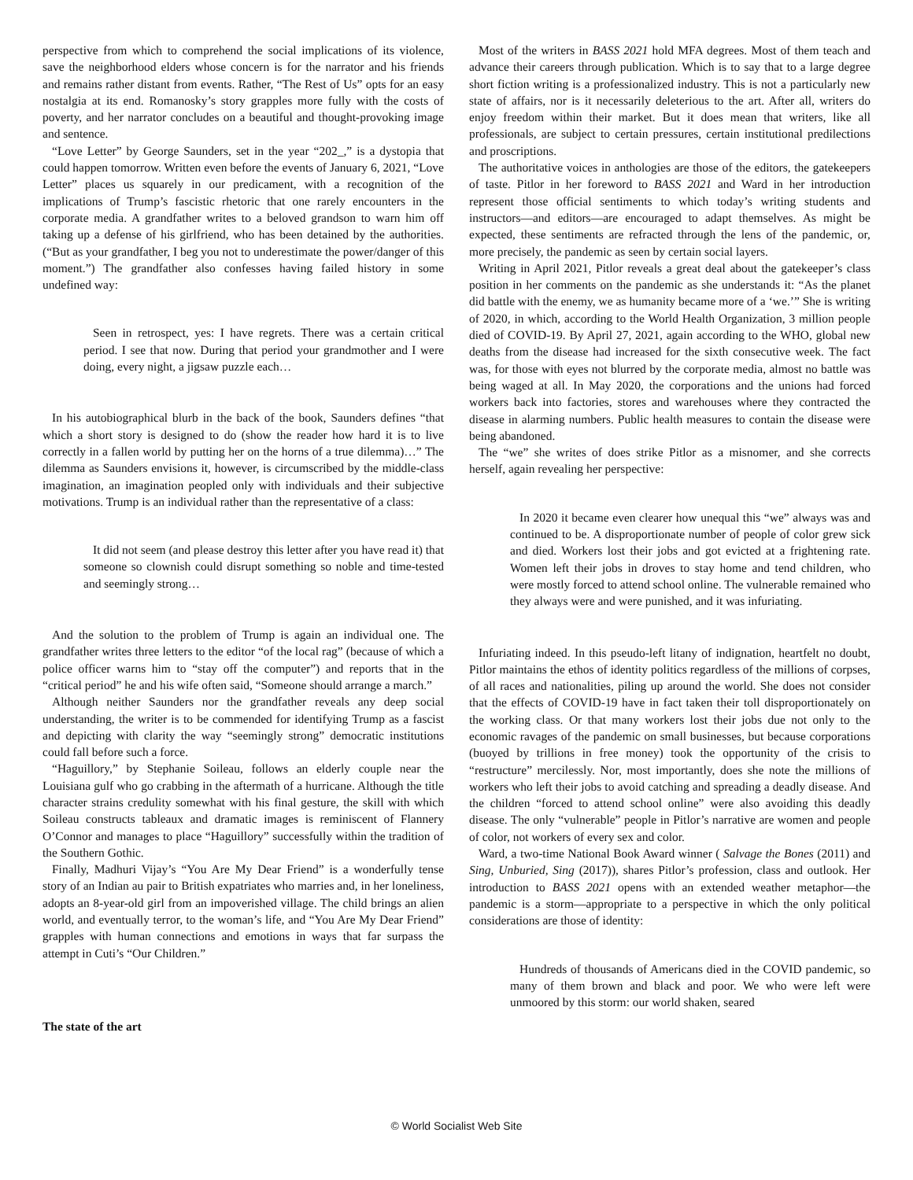perspective from which to comprehend the social implications of its violence, save the neighborhood elders whose concern is for the narrator and his friends and remains rather distant from events. Rather, “The Rest of Us” opts for an easy nostalgia at its end. Romanosky’s story grapples more fully with the costs of poverty, and her narrator concludes on a beautiful and thought-provoking image and sentence.
“Love Letter” by George Saunders, set in the year “202_,” is a dystopia that could happen tomorrow. Written even before the events of January 6, 2021, “Love Letter” places us squarely in our predicament, with a recognition of the implications of Trump’s fascistic rhetoric that one rarely encounters in the corporate media. A grandfather writes to a beloved grandson to warn him off taking up a defense of his girlfriend, who has been detained by the authorities. (“But as your grandfather, I beg you not to underestimate the power/danger of this moment.”) The grandfather also confesses having failed history in some undefined way:
Seen in retrospect, yes: I have regrets. There was a certain critical period. I see that now. During that period your grandmother and I were doing, every night, a jigsaw puzzle each…
In his autobiographical blurb in the back of the book, Saunders defines “that which a short story is designed to do (show the reader how hard it is to live correctly in a fallen world by putting her on the horns of a true dilemma)…” The dilemma as Saunders envisions it, however, is circumscribed by the middle-class imagination, an imagination peopled only with individuals and their subjective motivations. Trump is an individual rather than the representative of a class:
It did not seem (and please destroy this letter after you have read it) that someone so clownish could disrupt something so noble and time-tested and seemingly strong…
And the solution to the problem of Trump is again an individual one. The grandfather writes three letters to the editor “of the local rag” (because of which a police officer warns him to “stay off the computer”) and reports that in the “critical period” he and his wife often said, “Someone should arrange a march.”
Although neither Saunders nor the grandfather reveals any deep social understanding, the writer is to be commended for identifying Trump as a fascist and depicting with clarity the way “seemingly strong” democratic institutions could fall before such a force.
“Haguillory,” by Stephanie Soileau, follows an elderly couple near the Louisiana gulf who go crabbing in the aftermath of a hurricane. Although the title character strains credulity somewhat with his final gesture, the skill with which Soileau constructs tableaux and dramatic images is reminiscent of Flannery O’Connor and manages to place “Haguillory” successfully within the tradition of the Southern Gothic.
Finally, Madhuri Vijay’s “You Are My Dear Friend” is a wonderfully tense story of an Indian au pair to British expatriates who marries and, in her loneliness, adopts an 8-year-old girl from an impoverished village. The child brings an alien world, and eventually terror, to the woman’s life, and “You Are My Dear Friend” grapples with human connections and emotions in ways that far surpass the attempt in Cuti’s “Our Children.”
The state of the art
Most of the writers in BASS 2021 hold MFA degrees. Most of them teach and advance their careers through publication. Which is to say that to a large degree short fiction writing is a professionalized industry. This is not a particularly new state of affairs, nor is it necessarily deleterious to the art. After all, writers do enjoy freedom within their market. But it does mean that writers, like all professionals, are subject to certain pressures, certain institutional predilections and proscriptions.
The authoritative voices in anthologies are those of the editors, the gatekeepers of taste. Pitlor in her foreword to BASS 2021 and Ward in her introduction represent those official sentiments to which today’s writing students and instructors—and editors—are encouraged to adapt themselves. As might be expected, these sentiments are refracted through the lens of the pandemic, or, more precisely, the pandemic as seen by certain social layers.
Writing in April 2021, Pitlor reveals a great deal about the gatekeeper’s class position in her comments on the pandemic as she understands it: “As the planet did battle with the enemy, we as humanity became more of a ‘we.’” She is writing of 2020, in which, according to the World Health Organization, 3 million people died of COVID-19. By April 27, 2021, again according to the WHO, global new deaths from the disease had increased for the sixth consecutive week. The fact was, for those with eyes not blurred by the corporate media, almost no battle was being waged at all. In May 2020, the corporations and the unions had forced workers back into factories, stores and warehouses where they contracted the disease in alarming numbers. Public health measures to contain the disease were being abandoned.
The “we” she writes of does strike Pitlor as a misnomer, and she corrects herself, again revealing her perspective:
In 2020 it became even clearer how unequal this “we” always was and continued to be. A disproportionate number of people of color grew sick and died. Workers lost their jobs and got evicted at a frightening rate. Women left their jobs in droves to stay home and tend children, who were mostly forced to attend school online. The vulnerable remained who they always were and were punished, and it was infuriating.
Infuriating indeed. In this pseudo-left litany of indignation, heartfelt no doubt, Pitlor maintains the ethos of identity politics regardless of the millions of corpses, of all races and nationalities, piling up around the world. She does not consider that the effects of COVID-19 have in fact taken their toll disproportionately on the working class. Or that many workers lost their jobs due not only to the economic ravages of the pandemic on small businesses, but because corporations (buoyed by trillions in free money) took the opportunity of the crisis to “restructure” mercilessly. Nor, most importantly, does she note the millions of workers who left their jobs to avoid catching and spreading a deadly disease. And the children “forced to attend school online” were also avoiding this deadly disease. The only “vulnerable” people in Pitlor’s narrative are women and people of color, not workers of every sex and color.
Ward, a two-time National Book Award winner ( Salvage the Bones (2011) and Sing, Unburied, Sing (2017)), shares Pitlor’s profession, class and outlook. Her introduction to BASS 2021 opens with an extended weather metaphor—the pandemic is a storm—appropriate to a perspective in which the only political considerations are those of identity:
Hundreds of thousands of Americans died in the COVID pandemic, so many of them brown and black and poor. We who were left were unmoored by this storm: our world shaken, seared
© World Socialist Web Site